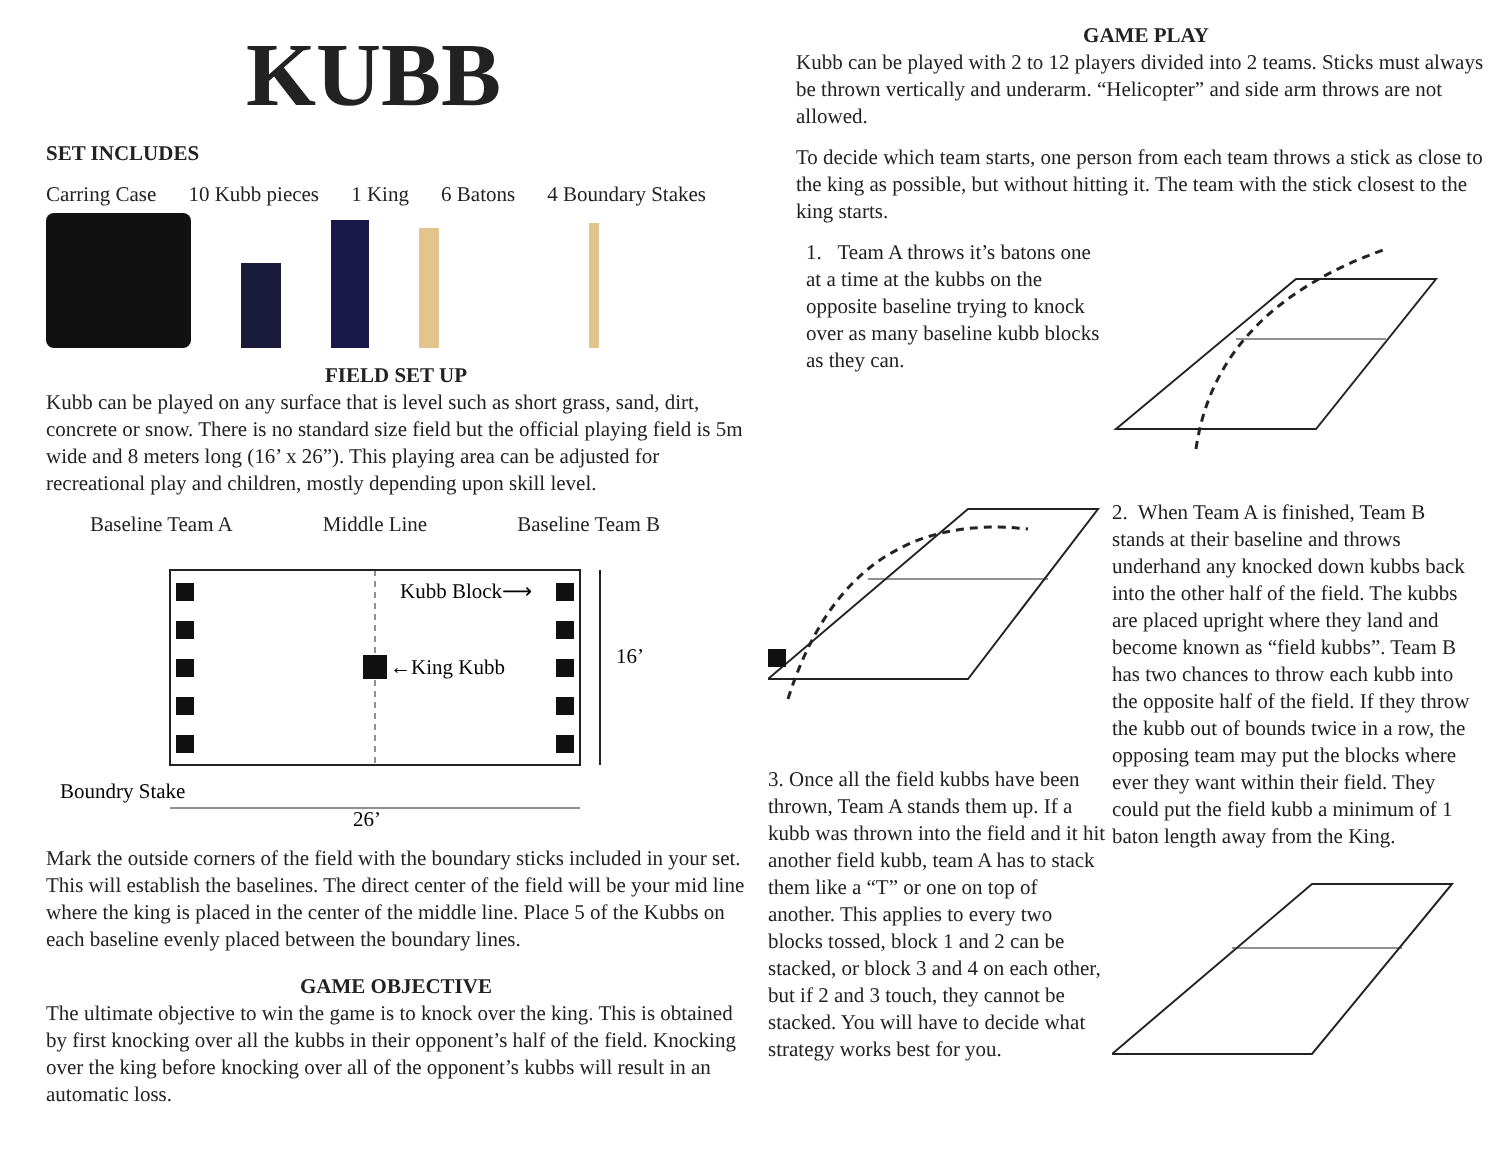KUBB
SET INCLUDES
Carring Case 10 Kubb pieces 1 King 6 Batons 4 Boundary Stakes
FIELD SET UP
Kubb can be played on any surface that is level such as short grass, sand, dirt, concrete or snow. There is no standard size field but the official playing field is 5m wide and 8 meters long (16’ x 26”). This playing area can be adjusted for recreational play and children, mostly depending upon skill level.
Baseline Team A Middle Line Baseline Team B
Kubb Block⟶
←King Kubb
16’
Boundry Stake
26’
Mark the outside corners of the field with the boundary sticks included in your set. This will establish the baselines. The direct center of the field will be your mid line where the king is placed in the center of the middle line. Place 5 of the Kubbs on each baseline evenly placed between the boundary lines.
GAME OBJECTIVE
The ultimate objective to win the game is to knock over the king. This is obtained by first knocking over all the kubbs in their opponent’s half of the field. Knocking over the king before knocking over all of the opponent’s kubbs will result in an automatic loss.
GAME PLAY
Kubb can be played with 2 to 12 players divided into 2 teams. Sticks must always be thrown vertically and underarm. “Helicopter” and side arm throws are not allowed.
To decide which team starts, one person from each team throws a stick as close to the king as possible, but without hitting it. The team with the stick closest to the king starts.
1. Team A throws it’s batons one at a time at the kubbs on the opposite baseline trying to knock over as many baseline kubb blocks as they can.
3. Once all the field kubbs have been thrown, Team A stands them up. If a kubb was thrown into the field and it hit another field kubb, team A has to stack them like a “T” or one on top of another. This applies to every two blocks tossed, block 1 and 2 can be stacked, or block 3 and 4 on each other, but if 2 and 3 touch, they cannot be stacked. You will have to decide what strategy works best for you.
2. When Team A is finished, Team B stands at their baseline and throws underhand any knocked down kubbs back into the other half of the field. The kubbs are placed upright where they land and become known as “field kubbs”. Team B has two chances to throw each kubb into the opposite half of the field. If they throw the kubb out of bounds twice in a row, the opposing team may put the blocks where ever they want within their field. They could put the field kubb a minimum of 1 baton length away from the King.